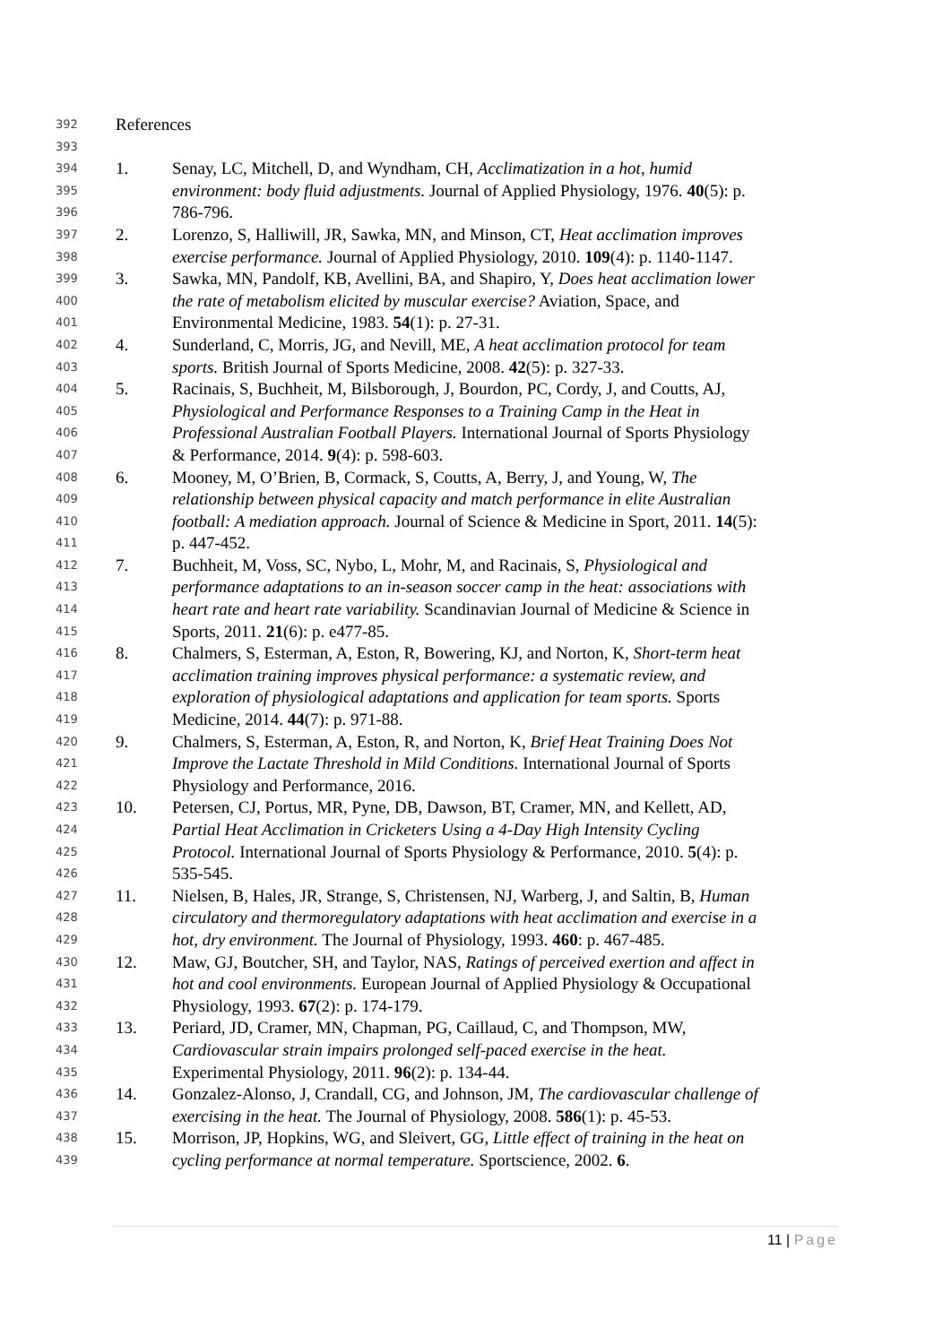392
References
393
394
1. Senay, LC, Mitchell, D, and Wyndham, CH, Acclimatization in a hot, humid
395
environment: body fluid adjustments. Journal of Applied Physiology, 1976. 40(5): p.
396
786-796.
397
2. Lorenzo, S, Halliwill, JR, Sawka, MN, and Minson, CT, Heat acclimation improves
398
exercise performance. Journal of Applied Physiology, 2010. 109(4): p. 1140-1147.
399
3. Sawka, MN, Pandolf, KB, Avellini, BA, and Shapiro, Y, Does heat acclimation lower
400
the rate of metabolism elicited by muscular exercise? Aviation, Space, and
401
Environmental Medicine, 1983. 54(1): p. 27-31.
402
4. Sunderland, C, Morris, JG, and Nevill, ME, A heat acclimation protocol for team
403
sports. British Journal of Sports Medicine, 2008. 42(5): p. 327-33.
404
5. Racinais, S, Buchheit, M, Bilsborough, J, Bourdon, PC, Cordy, J, and Coutts, AJ,
405
Physiological and Performance Responses to a Training Camp in the Heat in
406
Professional Australian Football Players. International Journal of Sports Physiology
407
& Performance, 2014. 9(4): p. 598-603.
408
6. Mooney, M, O’Brien, B, Cormack, S, Coutts, A, Berry, J, and Young, W, The
409
relationship between physical capacity and match performance in elite Australian
410
football: A mediation approach. Journal of Science & Medicine in Sport, 2011. 14(5):
411
p. 447-452.
412
7. Buchheit, M, Voss, SC, Nybo, L, Mohr, M, and Racinais, S, Physiological and
413
performance adaptations to an in-season soccer camp in the heat: associations with
414
heart rate and heart rate variability. Scandinavian Journal of Medicine & Science in
415
Sports, 2011. 21(6): p. e477-85.
416
8. Chalmers, S, Esterman, A, Eston, R, Bowering, KJ, and Norton, K, Short-term heat
417
acclimation training improves physical performance: a systematic review, and
418
exploration of physiological adaptations and application for team sports. Sports
419
Medicine, 2014. 44(7): p. 971-88.
420
9. Chalmers, S, Esterman, A, Eston, R, and Norton, K, Brief Heat Training Does Not
421
Improve the Lactate Threshold in Mild Conditions. International Journal of Sports
422
Physiology and Performance, 2016.
423
10. Petersen, CJ, Portus, MR, Pyne, DB, Dawson, BT, Cramer, MN, and Kellett, AD,
424
Partial Heat Acclimation in Cricketers Using a 4-Day High Intensity Cycling
425
Protocol. International Journal of Sports Physiology & Performance, 2010. 5(4): p.
426
535-545.
427
11. Nielsen, B, Hales, JR, Strange, S, Christensen, NJ, Warberg, J, and Saltin, B, Human
428
circulatory and thermoregulatory adaptations with heat acclimation and exercise in a
429
hot, dry environment. The Journal of Physiology, 1993. 460: p. 467-485.
430
12. Maw, GJ, Boutcher, SH, and Taylor, NAS, Ratings of perceived exertion and affect in
431
hot and cool environments. European Journal of Applied Physiology & Occupational
432
Physiology, 1993. 67(2): p. 174-179.
433
13. Periard, JD, Cramer, MN, Chapman, PG, Caillaud, C, and Thompson, MW,
434
Cardiovascular strain impairs prolonged self-paced exercise in the heat.
435
Experimental Physiology, 2011. 96(2): p. 134-44.
436
14. Gonzalez-Alonso, J, Crandall, CG, and Johnson, JM, The cardiovascular challenge of
437
exercising in the heat. The Journal of Physiology, 2008. 586(1): p. 45-53.
438
15. Morrison, JP, Hopkins, WG, and Sleivert, GG, Little effect of training in the heat on
439
cycling performance at normal temperature. Sportscience, 2002. 6.
11 | Page